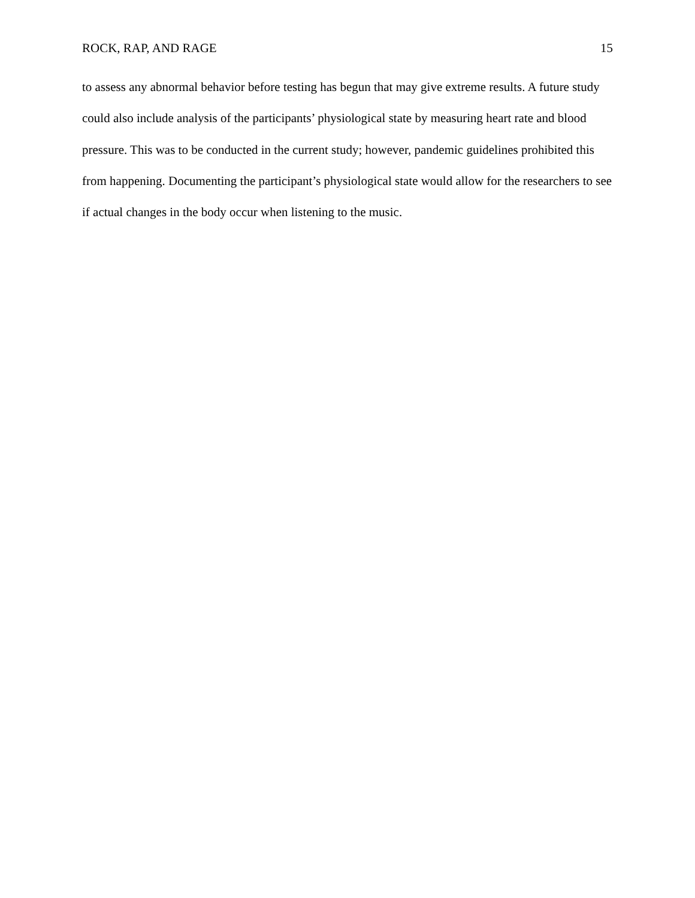ROCK, RAP, AND RAGE 15
to assess any abnormal behavior before testing has begun that may give extreme results. A future study could also include analysis of the participants’ physiological state by measuring heart rate and blood pressure. This was to be conducted in the current study; however, pandemic guidelines prohibited this from happening. Documenting the participant’s physiological state would allow for the researchers to see if actual changes in the body occur when listening to the music.